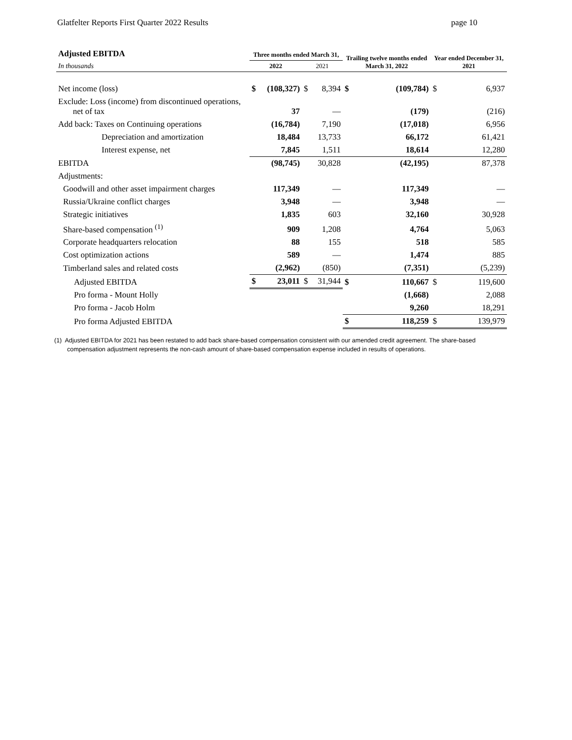Glatfelter Reports First Quarter 2022 Results page 10
| Adjusted EBITDA | Three months ended March 31, | | | | Trailing twelve months ended March 31, 2022 | | Year ended December 31, 2021 | |
| --- | --- | --- | --- | --- | --- | --- | --- | --- |
| In thousands | 2022 | | 2021 | | | | | |
| Net income (loss) | $ | (108,327) | $ | 8,394 | $ | (109,784) | $ | 6,937 |
| Exclude: Loss (income) from discontinued operations, net of tax | | 37 | | — | | (179) | | (216) |
| Add back: Taxes on Continuing operations | | (16,784) | | 7,190 | | (17,018) | | 6,956 |
| Depreciation and amortization | | 18,484 | | 13,733 | | 66,172 | | 61,421 |
| Interest expense, net | | 7,845 | | 1,511 | | 18,614 | | 12,280 |
| EBITDA | | (98,745) | | 30,828 | | (42,195) | | 87,378 |
| Adjustments: | | | | | | | | |
| Goodwill and other asset impairment charges | | 117,349 | | — | | 117,349 | | — |
| Russia/Ukraine conflict charges | | 3,948 | | — | | 3,948 | | — |
| Strategic initiatives | | 1,835 | | 603 | | 32,160 | | 30,928 |
| Share-based compensation <sup>(1)</sup> | | 909 | | 1,208 | | 4,764 | | 5,063 |
| Corporate headquarters relocation | | 88 | | 155 | | 518 | | 585 |
| Cost optimization actions | | 589 | | — | | 1,474 | | 885 |
| Timberland sales and related costs | | (2,962) | | (850) | | (7,351) | | (5,239) |
| Adjusted EBITDA | $ | 23,011 | $ | 31,944 | $ | 110,667 | $ | 119,600 |
| Pro forma - Mount Holly | | | | | | (1,668) | | 2,088 |
| Pro forma - Jacob Holm | | | | | | 9,260 | | 18,291 |
| Pro forma Adjusted EBITDA | | | | | $ | 118,259 | $ | 139,979 |
(1) Adjusted EBITDA for 2021 has been restated to add back share-based compensation consistent with our amended credit agreement. The share-based compensation adjustment represents the non-cash amount of share-based compensation expense included in results of operations.